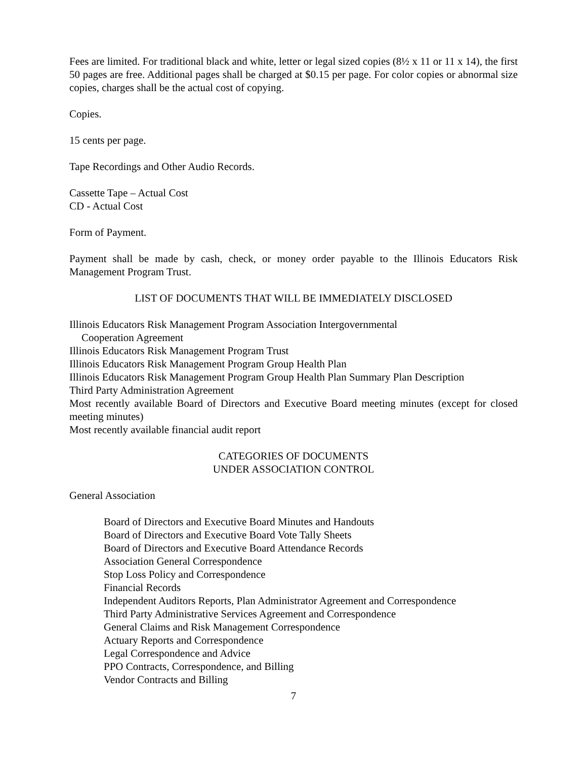Fees are limited. For traditional black and white, letter or legal sized copies (8½ x 11 or 11 x 14), the first 50 pages are free. Additional pages shall be charged at $0.15 per page. For color copies or abnormal size copies, charges shall be the actual cost of copying.
Copies.
15 cents per page.
Tape Recordings and Other Audio Records.
Cassette Tape – Actual Cost
CD - Actual Cost
Form of Payment.
Payment shall be made by cash, check, or money order payable to the Illinois Educators Risk Management Program Trust.
LIST OF DOCUMENTS THAT WILL BE IMMEDIATELY DISCLOSED
Illinois Educators Risk Management Program Association Intergovernmental
Cooperation Agreement
Illinois Educators Risk Management Program Trust
Illinois Educators Risk Management Program Group Health Plan
Illinois Educators Risk Management Program Group Health Plan Summary Plan Description
Third Party Administration Agreement
Most recently available Board of Directors and Executive Board meeting minutes (except for closed meeting minutes)
Most recently available financial audit report
CATEGORIES OF DOCUMENTS
UNDER ASSOCIATION CONTROL
General Association
Board of Directors and Executive Board Minutes and Handouts
Board of Directors and Executive Board Vote Tally Sheets
Board of Directors and Executive Board Attendance Records
Association General Correspondence
Stop Loss Policy and Correspondence
Financial Records
Independent Auditors Reports, Plan Administrator Agreement and Correspondence
Third Party Administrative Services Agreement and Correspondence
General Claims and Risk Management Correspondence
Actuary Reports and Correspondence
Legal Correspondence and Advice
PPO Contracts, Correspondence, and Billing
Vendor Contracts and Billing
7